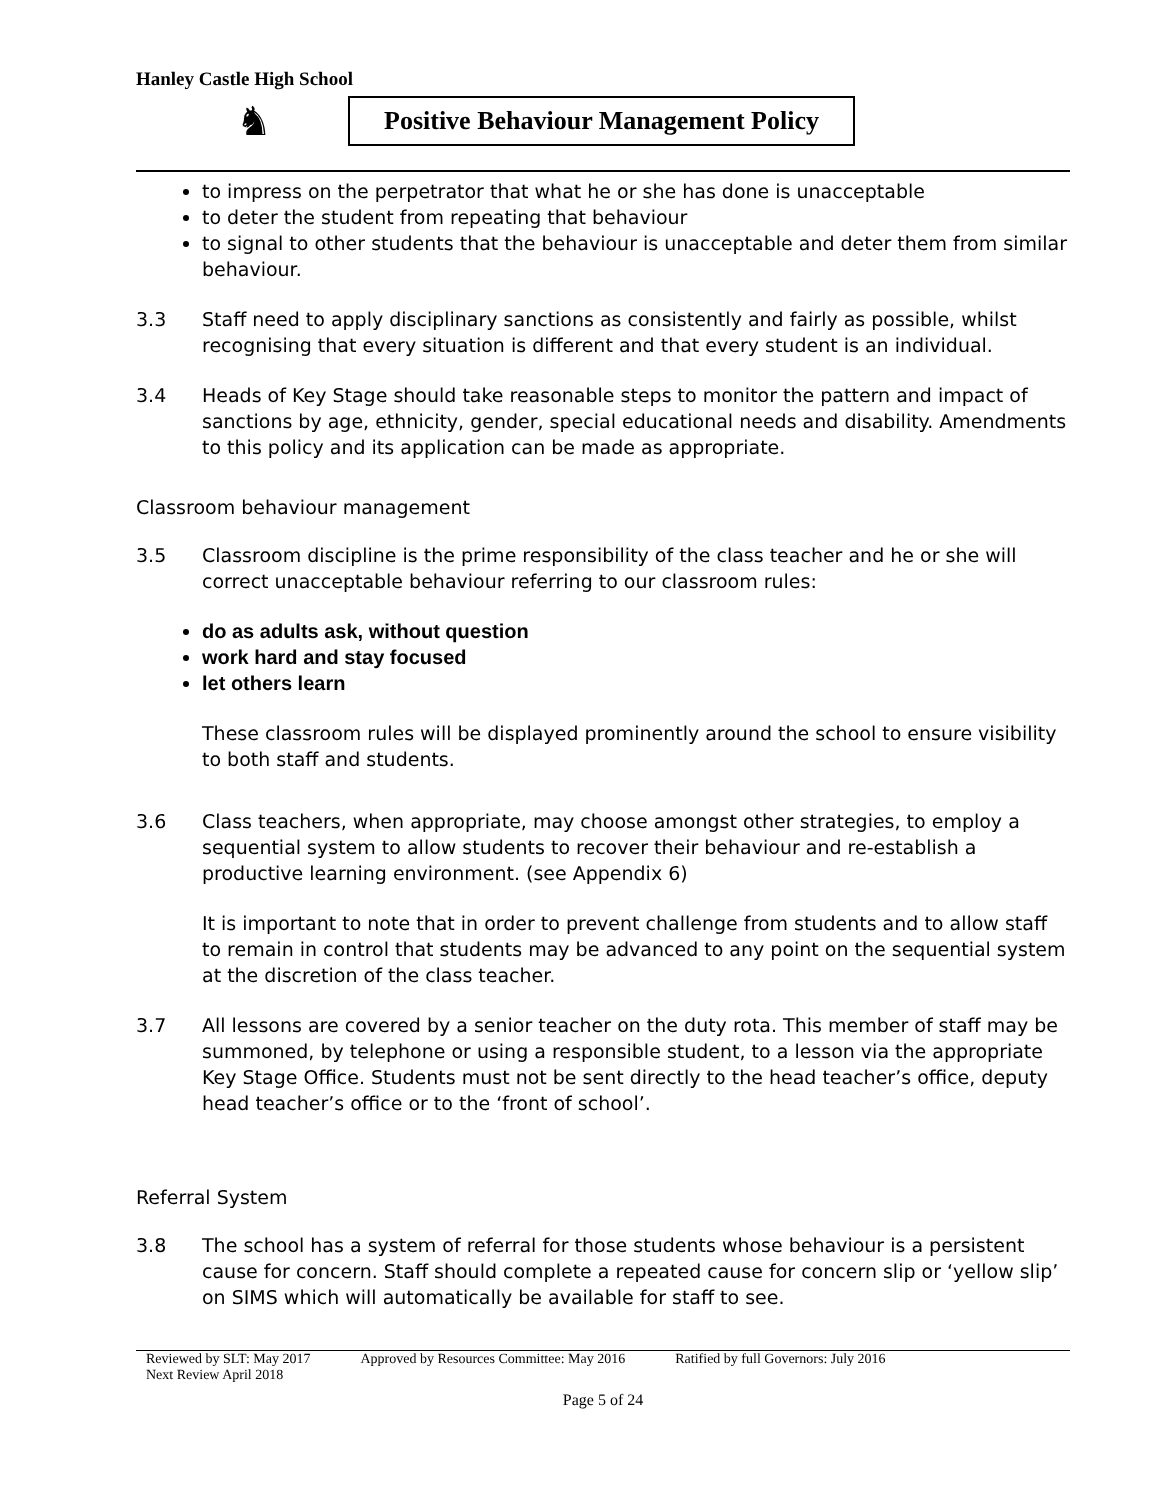Hanley Castle High School
♞
Positive Behaviour Management Policy
to impress on the perpetrator that what he or she has done is unacceptable
to deter the student from repeating that behaviour
to signal to other students that the behaviour is unacceptable and deter them from similar behaviour.
3.3 Staff need to apply disciplinary sanctions as consistently and fairly as possible, whilst recognising that every situation is different and that every student is an individual.
3.4 Heads of Key Stage should take reasonable steps to monitor the pattern and impact of sanctions by age, ethnicity, gender, special educational needs and disability. Amendments to this policy and its application can be made as appropriate.
Classroom behaviour management
3.5 Classroom discipline is the prime responsibility of the class teacher and he or she will correct unacceptable behaviour referring to our classroom rules:
do as adults ask, without question
work hard and stay focused
let others learn
These classroom rules will be displayed prominently around the school to ensure visibility to both staff and students.
3.6 Class teachers, when appropriate, may choose amongst other strategies, to employ a sequential system to allow students to recover their behaviour and re-establish a productive learning environment. (see Appendix 6)
It is important to note that in order to prevent challenge from students and to allow staff to remain in control that students may be advanced to any point on the sequential system at the discretion of the class teacher.
3.7 All lessons are covered by a senior teacher on the duty rota. This member of staff may be summoned, by telephone or using a responsible student, to a lesson via the appropriate Key Stage Office. Students must not be sent directly to the head teacher’s office, deputy head teacher’s office or to the ‘front of school’.
Referral System
3.8 The school has a system of referral for those students whose behaviour is a persistent cause for concern. Staff should complete a repeated cause for concern slip or ‘yellow slip’ on SIMS which will automatically be available for staff to see.
Reviewed by SLT: May 2017 Approved by Resources Committee: May 2016 Ratified by full Governors: July 2016
Next Review April 2018
Page 5 of 24